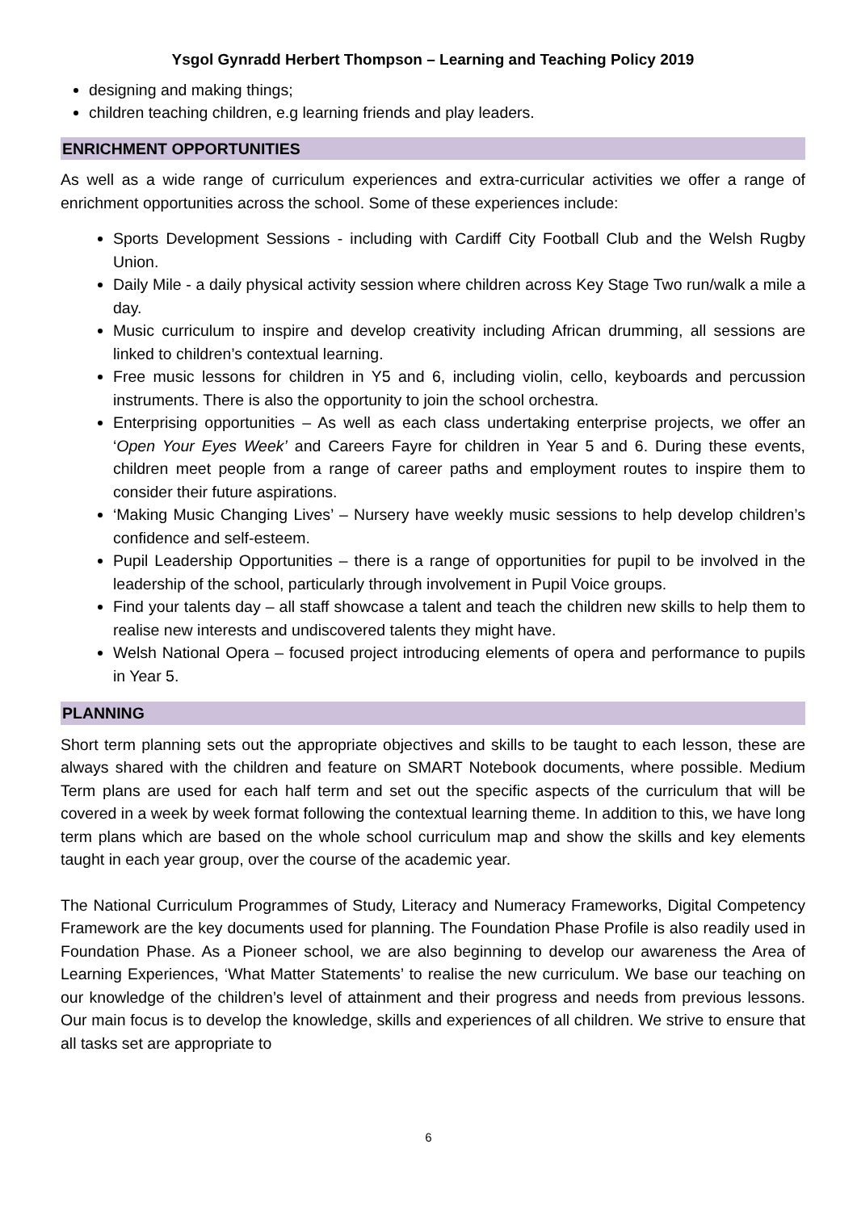Ysgol Gynradd Herbert Thompson – Learning and Teaching Policy 2019
designing and making things;
children teaching children, e.g learning friends and play leaders.
ENRICHMENT OPPORTUNITIES
As well as a wide range of curriculum experiences and extra-curricular activities we offer a range of enrichment opportunities across the school. Some of these experiences include:
Sports Development Sessions - including with Cardiff City Football Club and the Welsh Rugby Union.
Daily Mile - a daily physical activity session where children across Key Stage Two run/walk a mile a day.
Music curriculum to inspire and develop creativity including African drumming, all sessions are linked to children’s contextual learning.
Free music lessons for children in Y5 and 6, including violin, cello, keyboards and percussion instruments. There is also the opportunity to join the school orchestra.
Enterprising opportunities – As well as each class undertaking enterprise projects, we offer an ‘Open Your Eyes Week’ and Careers Fayre for children in Year 5 and 6. During these events, children meet people from a range of career paths and employment routes to inspire them to consider their future aspirations.
‘Making Music Changing Lives’ – Nursery have weekly music sessions to help develop children’s confidence and self-esteem.
Pupil Leadership Opportunities – there is a range of opportunities for pupil to be involved in the leadership of the school, particularly through involvement in Pupil Voice groups.
Find your talents day – all staff showcase a talent and teach the children new skills to help them to realise new interests and undiscovered talents they might have.
Welsh National Opera – focused project introducing elements of opera and performance to pupils in Year 5.
PLANNING
Short term planning sets out the appropriate objectives and skills to be taught to each lesson, these are always shared with the children and feature on SMART Notebook documents, where possible. Medium Term plans are used for each half term and set out the specific aspects of the curriculum that will be covered in a week by week format following the contextual learning theme. In addition to this, we have long term plans which are based on the whole school curriculum map and show the skills and key elements taught in each year group, over the course of the academic year.
The National Curriculum Programmes of Study, Literacy and Numeracy Frameworks, Digital Competency Framework are the key documents used for planning. The Foundation Phase Profile is also readily used in Foundation Phase. As a Pioneer school, we are also beginning to develop our awareness the Area of Learning Experiences, ‘What Matter Statements’ to realise the new curriculum. We base our teaching on our knowledge of the children’s level of attainment and their progress and needs from previous lessons. Our main focus is to develop the knowledge, skills and experiences of all children. We strive to ensure that all tasks set are appropriate to
6